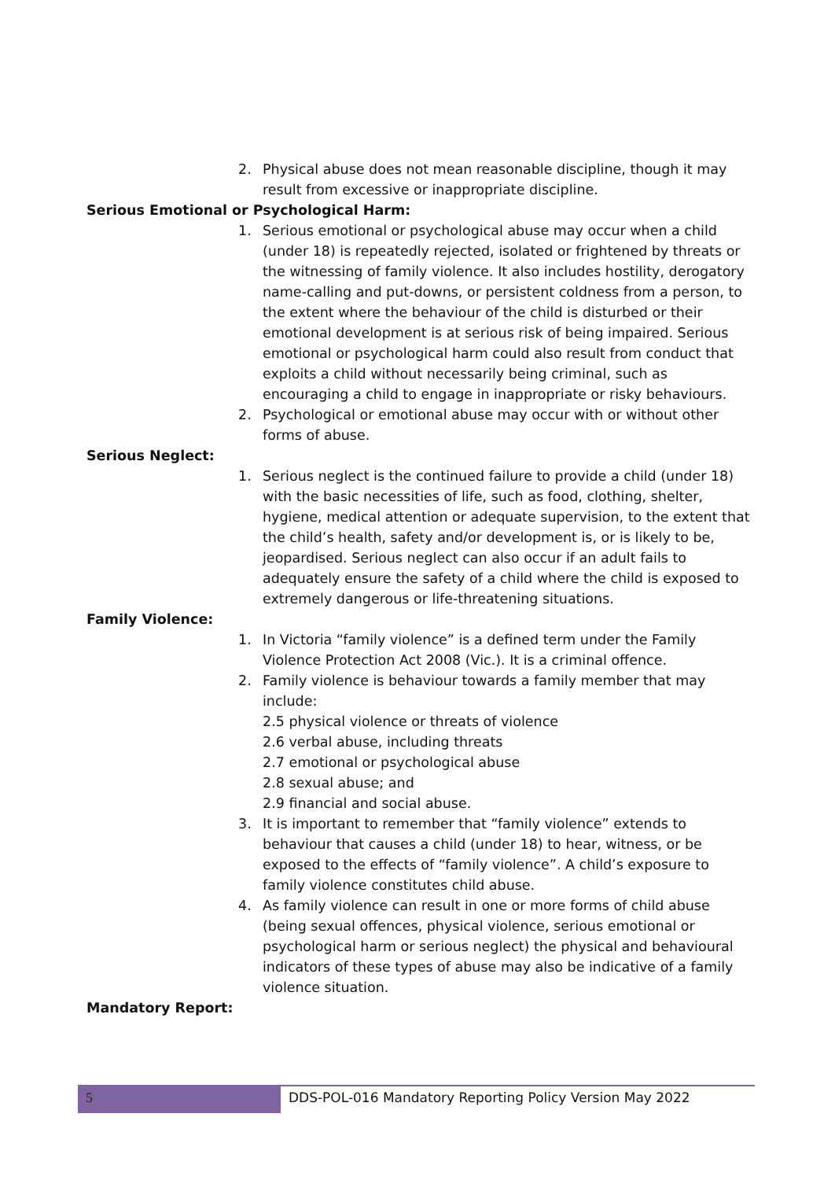2. Physical abuse does not mean reasonable discipline, though it may result from excessive or inappropriate discipline.
Serious Emotional or Psychological Harm:
1. Serious emotional or psychological abuse may occur when a child (under 18) is repeatedly rejected, isolated or frightened by threats or the witnessing of family violence. It also includes hostility, derogatory name-calling and put-downs, or persistent coldness from a person, to the extent where the behaviour of the child is disturbed or their emotional development is at serious risk of being impaired. Serious emotional or psychological harm could also result from conduct that exploits a child without necessarily being criminal, such as encouraging a child to engage in inappropriate or risky behaviours.
2. Psychological or emotional abuse may occur with or without other forms of abuse.
Serious Neglect:
1. Serious neglect is the continued failure to provide a child (under 18) with the basic necessities of life, such as food, clothing, shelter, hygiene, medical attention or adequate supervision, to the extent that the child’s health, safety and/or development is, or is likely to be, jeopardised. Serious neglect can also occur if an adult fails to adequately ensure the safety of a child where the child is exposed to extremely dangerous or life-threatening situations.
Family Violence:
1. In Victoria “family violence” is a defined term under the Family Violence Protection Act 2008 (Vic.). It is a criminal offence.
2. Family violence is behaviour towards a family member that may include:
2.5 physical violence or threats of violence
2.6 verbal abuse, including threats
2.7 emotional or psychological abuse
2.8 sexual abuse; and
2.9 financial and social abuse.
3. It is important to remember that “family violence” extends to behaviour that causes a child (under 18) to hear, witness, or be exposed to the effects of “family violence”. A child’s exposure to family violence constitutes child abuse.
4. As family violence can result in one or more forms of child abuse (being sexual offences, physical violence, serious emotional or psychological harm or serious neglect) the physical and behavioural indicators of these types of abuse may also be indicative of a family violence situation.
Mandatory Report:
5
DDS-POL-016 Mandatory Reporting Policy Version May 2022